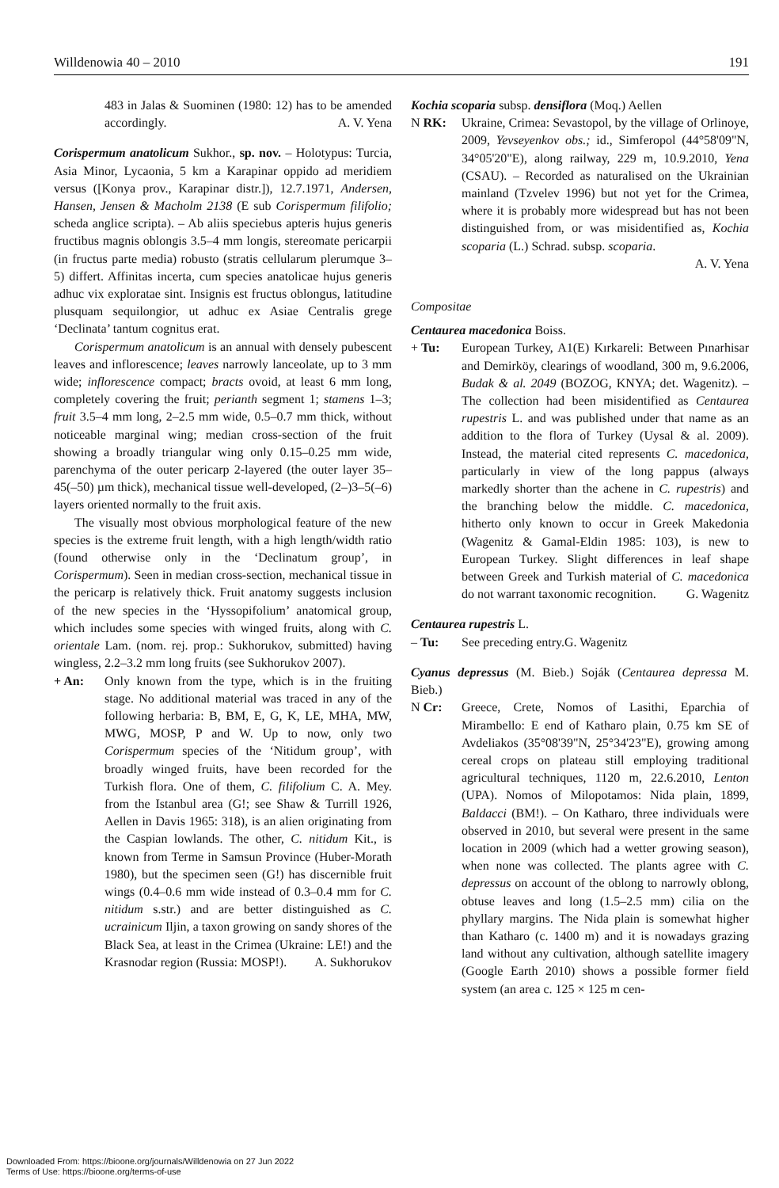Willdenowia 40 – 2010 191
483 in Jalas & Suominen (1980: 12) has to be amended accordingly. A. V. Yena
Corispermum anatolicum Sukhor., sp. nov. – Holotypus: Turcia, Asia Minor, Lycaonia, 5 km a Karapinar oppido ad meridiem versus ([Konya prov., Karapinar distr.]), 12.7.1971, Andersen, Hansen, Jensen & Macholm 2138 (E sub Corispermum filifolio; scheda anglice scripta). – Ab aliis speciebus apteris hujus generis fructibus magnis oblongis 3.5–4 mm longis, stereomate pericarpii (in fructus parte media) robusto (stratis cellularum plerumque 3–5) differt. Affinitas incerta, cum species anatolicae hujus generis adhuc vix exploratae sint. Insignis est fructus oblongus, latitudine plusquam sequilongior, ut adhuc ex Asiae Centralis grege ‘Declinata’ tantum cognitus erat.
Corispermum anatolicum is an annual with densely pubescent leaves and inflorescence; leaves narrowly lanceolate, up to 3 mm wide; inflorescence compact; bracts ovoid, at least 6 mm long, completely covering the fruit; perianth segment 1; stamens 1–3; fruit 3.5–4 mm long, 2–2.5 mm wide, 0.5–0.7 mm thick, without noticeable marginal wing; median cross-section of the fruit showing a broadly triangular wing only 0.15–0.25 mm wide, parenchyma of the outer pericarp 2-layered (the outer layer 35–45(–50) µm thick), mechanical tissue well-developed, (2–)3–5(–6) layers oriented normally to the fruit axis.
The visually most obvious morphological feature of the new species is the extreme fruit length, with a high length/width ratio (found otherwise only in the ‘Declinatum group’, in Corispermum). Seen in median cross-section, mechanical tissue in the pericarp is relatively thick. Fruit anatomy suggests inclusion of the new species in the ‘Hyssopifolium’ anatomical group, which includes some species with winged fruits, along with C. orientale Lam. (nom. rej. prop.: Sukhorukov, submitted) having wingless, 2.2–3.2 mm long fruits (see Sukhorukov 2007).
+ An: Only known from the type, which is in the fruiting stage. No additional material was traced in any of the following herbaria: B, BM, E, G, K, LE, MHA, MW, MWG, MOSP, P and W. Up to now, only two Corispermum species of the ‘Nitidum group’, with broadly winged fruits, have been recorded for the Turkish flora. One of them, C. filifolium C. A. Mey. from the Istanbul area (G!; see Shaw & Turrill 1926, Aellen in Davis 1965: 318), is an alien originating from the Caspian lowlands. The other, C. nitidum Kit., is known from Terme in Samsun Province (Huber-Morath 1980), but the specimen seen (G!) has discernible fruit wings (0.4–0.6 mm wide instead of 0.3–0.4 mm for C. nitidum s.str.) and are better distinguished as C. ucrainicum Iljin, a taxon growing on sandy shores of the Black Sea, at least in the Crimea (Ukraine: LE!) and the Krasnodar region (Russia: MOSP!). A. Sukhorukov
Kochia scoparia subsp. densiflora (Moq.) Aellen
N RK: Ukraine, Crimea: Sevastopol, by the village of Orlinoye, 2009, Yevseyenkov obs.; id., Simferopol (44°58'09"N, 34°05'20"E), along railway, 229 m, 10.9.2010, Yena (CSAU). – Recorded as naturalised on the Ukrainian mainland (Tzvelev 1996) but not yet for the Crimea, where it is probably more widespread but has not been distinguished from, or was misidentified as, Kochia scoparia (L.) Schrad. subsp. scoparia.
A. V. Yena
Compositae
Centaurea macedonica Boiss.
+ Tu: European Turkey, A1(E) Kırkareli: Between Pınarhisar and Demirköy, clearings of woodland, 300 m, 9.6.2006, Budak & al. 2049 (BOZOG, KNYA; det. Wagenitz). – The collection had been misidentified as Centaurea rupestris L. and was published under that name as an addition to the flora of Turkey (Uysal & al. 2009). Instead, the material cited represents C. macedonica, particularly in view of the long pappus (always markedly shorter than the achene in C. rupestris) and the branching below the middle. C. macedonica, hitherto only known to occur in Greek Makedonia (Wagenitz & Gamal-Eldin 1985: 103), is new to European Turkey. Slight differences in leaf shape between Greek and Turkish material of C. macedonica do not warrant taxonomic recognition. G. Wagenitz
Centaurea rupestris L.
– Tu: See preceding entry. G. Wagenitz
Cyanus depressus (M. Bieb.) Soják (Centaurea depressa M. Bieb.)
N Cr: Greece, Crete, Nomos of Lasithi, Eparchia of Mirambello: E end of Katharo plain, 0.75 km SE of Avdeliakos (35°08'39"N, 25°34'23"E), growing among cereal crops on plateau still employing traditional agricultural techniques, 1120 m, 22.6.2010, Lenton (UPA). Nomos of Milopotamos: Nida plain, 1899, Baldacci (BM!). – On Katharo, three individuals were observed in 2010, but several were present in the same location in 2009 (which had a wetter growing season), when none was collected. The plants agree with C. depressus on account of the oblong to narrowly oblong, obtuse leaves and long (1.5–2.5 mm) cilia on the phyllary margins. The Nida plain is somewhat higher than Katharo (c. 1400 m) and it is nowadays grazing land without any cultivation, although satellite imagery (Google Earth 2010) shows a possible former field system (an area c. 125 × 125 m cen-
Downloaded From: https://bioone.org/journals/Willdenowia on 27 Jun 2022
Terms of Use: https://bioone.org/terms-of-use